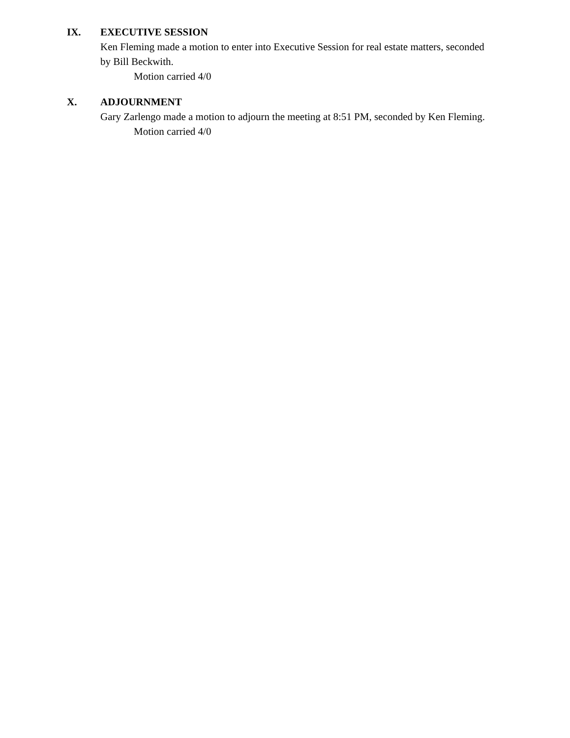IX. EXECUTIVE SESSION
Ken Fleming made a motion to enter into Executive Session for real estate matters, seconded by Bill Beckwith.
Motion carried 4/0
X. ADJOURNMENT
Gary Zarlengo made a motion to adjourn the meeting at 8:51 PM, seconded by Ken Fleming.
Motion carried 4/0